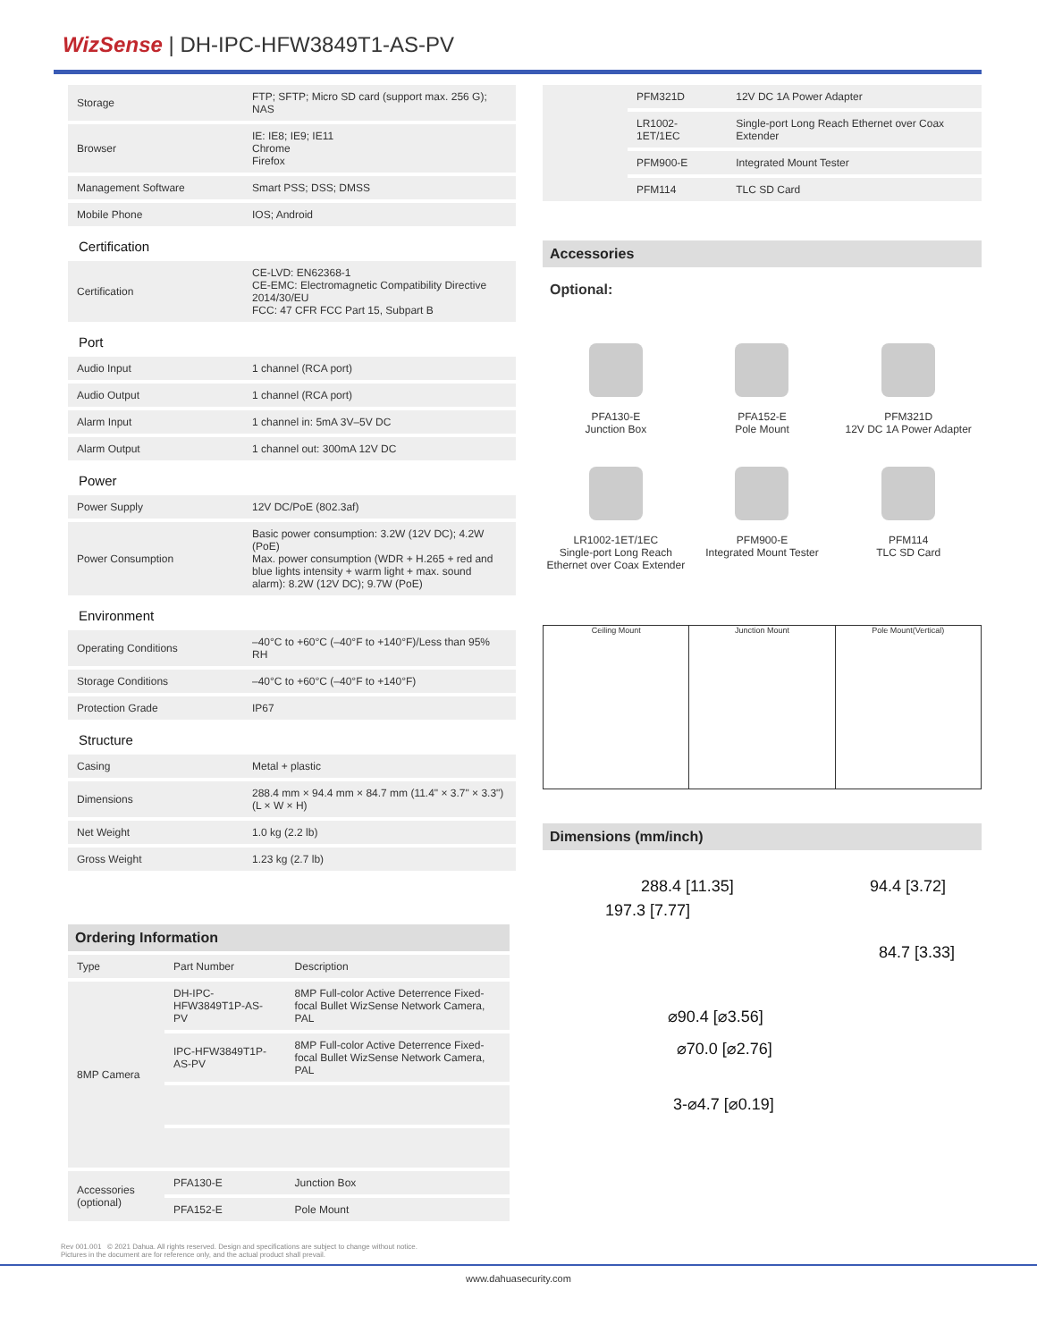WizSense | DH-IPC-HFW3849T1-AS-PV
| Storage | FTP; SFTP; Micro SD card (support max. 256 G); NAS |
| Browser | IE: IE8; IE9; IE11 Chrome Firefox |
| Management Software | Smart PSS; DSS; DMSS |
| Mobile Phone | IOS; Android |
| Certification | |
| Certification | CE-LVD: EN62368-1 CE-EMC: Electromagnetic Compatibility Directive 2014/30/EU FCC: 47 CFR FCC Part 15, Subpart B |
| Port | |
| Audio Input | 1 channel (RCA port) |
| Audio Output | 1 channel (RCA port) |
| Alarm Input | 1 channel in: 5mA 3V–5V DC |
| Alarm Output | 1 channel out: 300mA 12V DC |
| Power | |
| Power Supply | 12V DC/PoE (802.3af) |
| Power Consumption | Basic power consumption: 3.2W (12V DC); 4.2W (PoE) Max. power consumption (WDR + H.265 + red and blue lights intensity + warm light + max. sound alarm): 8.2W (12V DC); 9.7W (PoE) |
| Environment | |
| Operating Conditions | –40°C to +60°C (–40°F to +140°F)/Less than 95% RH |
| Storage Conditions | –40°C to +60°C (–40°F to +140°F) |
| Protection Grade | IP67 |
| Structure | |
| Casing | Metal + plastic |
| Dimensions | 288.4 mm × 94.4 mm × 84.7 mm (11.4" × 3.7" × 3.3") (L × W × H) |
| Net Weight | 1.0 kg (2.2 lb) |
| Gross Weight | 1.23 kg (2.7 lb) |
Ordering Information
| Type | Part Number | Description |
| --- | --- | --- |
| 8MP Camera | DH-IPC-HFW3849T1P-AS-PV | 8MP Full-color Active Deterrence Fixed-focal Bullet WizSense Network Camera, PAL |
| | IPC-HFW3849T1P-AS-PV | 8MP Full-color Active Deterrence Fixed-focal Bullet WizSense Network Camera, PAL |
| Accessories (optional) | PFA130-E | Junction Box |
| | PFA152-E | Pole Mount |
| | PFM321D | 12V DC 1A Power Adapter |
| | LR1002-1ET/1EC | Single-port Long Reach Ethernet over Coax Extender |
| | PFM900-E | Integrated Mount Tester |
| | PFM114 | TLC SD Card |
Accessories
Optional:
PFA130-E
Junction Box
PFA152-E
Pole Mount
PFM321D
12V DC 1A Power Adapter
LR1002-1ET/1EC
Single-port Long Reach Ethernet over Coax Extender
PFM900-E
Integrated Mount Tester
PFM114
TLC SD Card
Ceiling Mount Junction Mount Pole Mount(Vertical)
Dimensions (mm/inch)
288.4 [11.35] 94.4 [3.72]
197.3 [7.77]
84.7 [3.33]
⌀90.4 [⌀3.56]
⌀70.0 [⌀2.76]
3-⌀4.7 [⌀0.19]
Rev 001.001 © 2021 Dahua. All rights reserved. Design and specifications are subject to change without notice.
Pictures in the document are for reference only, and the actual product shall prevail.
www.dahuasecurity.com